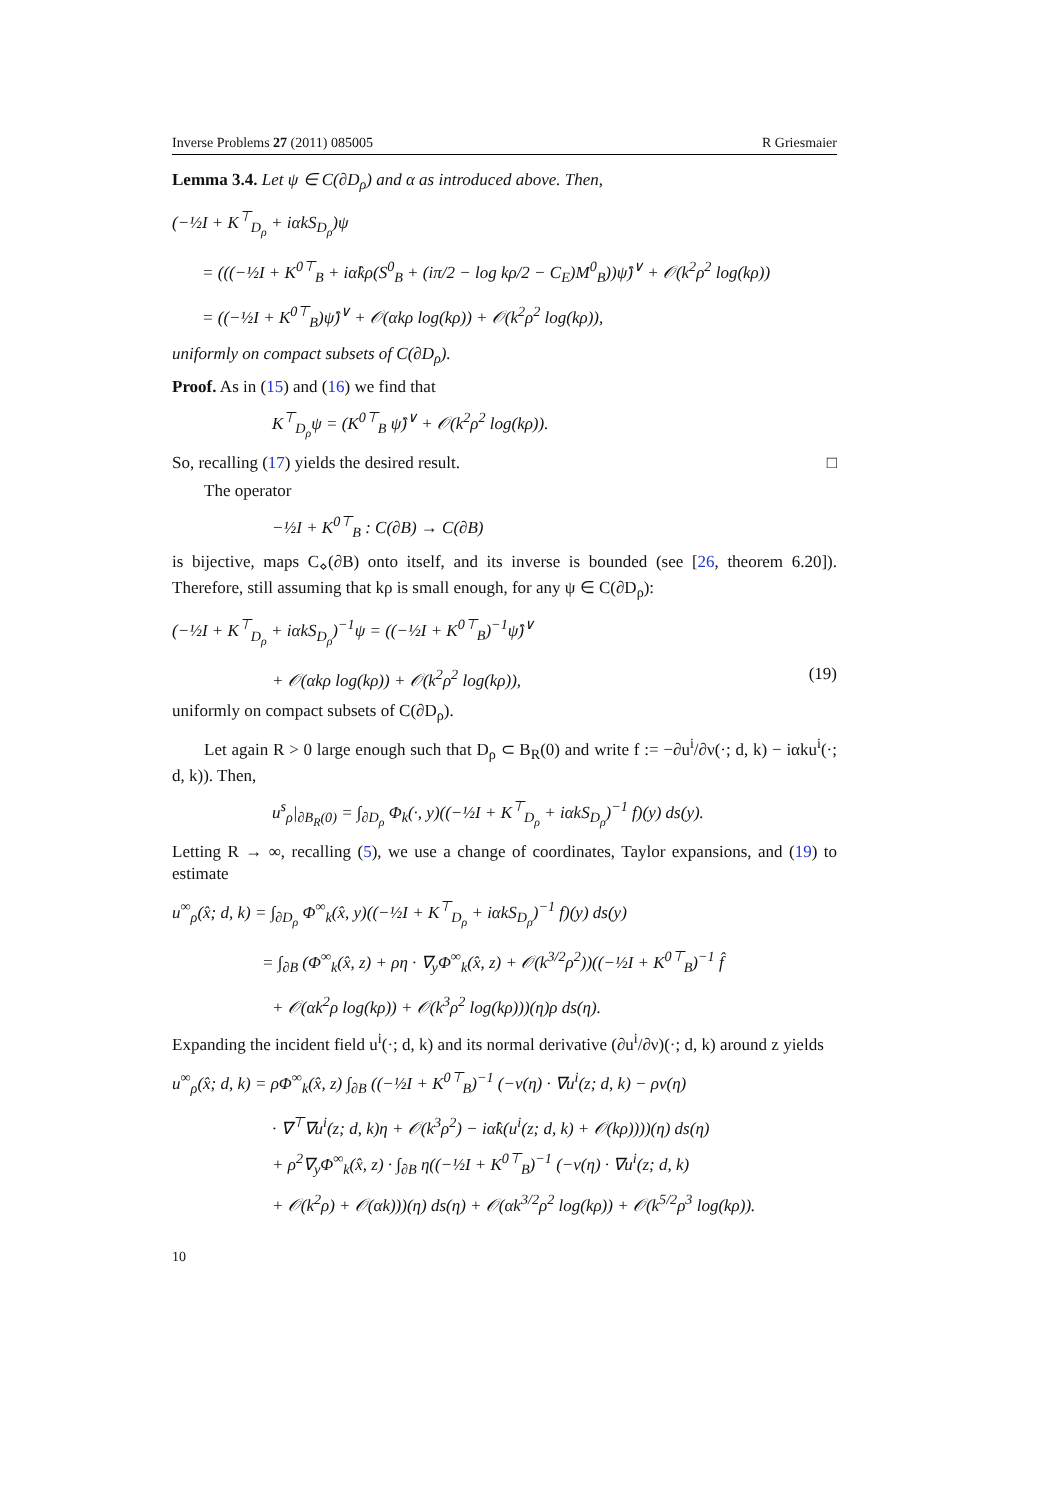Inverse Problems 27 (2011) 085005 R Griesmaier
Lemma 3.4. Let ψ ∈ C(∂D<sub>ρ</sub>) and α as introduced above. Then,
(−½I + K<sup>⊤</sup><sub>D<sub>ρ</sub></sub> + iαkS<sub>D<sub>ρ</sub></sub>)ψ
= (((−½I + K<sup>0⊤</sup><sub>B</sub> + iα̂kρ(S<sup>0</sup><sub>B</sub> + (iπ/2 − log kρ/2 − C<sub>E</sub>)M<sup>0</sup><sub>B</sub>))ψ̂)<sup>∨</sup> + 𝒪(k<sup>2</sup>ρ<sup>2</sup> log(kρ))
= ((−½I + K<sup>0⊤</sup><sub>B</sub>)ψ̂)<sup>∨</sup> + 𝒪(αkρ log(kρ)) + 𝒪(k<sup>2</sup>ρ<sup>2</sup> log(kρ)),
uniformly on compact subsets of C(∂D<sub>ρ</sub>).
Proof. As in (15) and (16) we find that
K<sup>⊤</sup><sub>D<sub>ρ</sub></sub>ψ = (K<sup>0⊤</sup><sub>B</sub> ψ̂)<sup>∨</sup> + 𝒪(k<sup>2</sup>ρ<sup>2</sup> log(kρ)).
So, recalling (17) yields the desired result. □
The operator
−½I + K<sup>0⊤</sup><sub>B</sub> : C(∂B) → C(∂B)
is bijective, maps C<sub>⋄</sub>(∂B) onto itself, and its inverse is bounded (see [26, theorem 6.20]). Therefore, still assuming that kρ is small enough, for any ψ ∈ C(∂D<sub>ρ</sub>):
(−½I + K<sup>⊤</sup><sub>D<sub>ρ</sub></sub> + iαkS<sub>D<sub>ρ</sub></sub>)<sup>−1</sup>ψ = ((−½I + K<sup>0⊤</sup><sub>B</sub>)<sup>−1</sup>ψ̂)<sup>∨</sup>
+ 𝒪(αkρ log(kρ)) + 𝒪(k<sup>2</sup>ρ<sup>2</sup> log(kρ)), (19)
uniformly on compact subsets of C(∂D<sub>ρ</sub>).
Let again R > 0 large enough such that D<sub>ρ</sub> ⊂ B<sub>R</sub>(0) and write f := −∂u<sup>i</sup>/∂ν(·; d, k) − iαku<sup>i</sup>(·; d, k)). Then,
u<sup>s</sup><sub>ρ</sub>|<sub>∂B<sub>R</sub>(0)</sub> = ∫<sub>∂D<sub>ρ</sub></sub> Φ<sub>k</sub>(·, y)((−½I + K<sup>⊤</sup><sub>D<sub>ρ</sub></sub> + iαkS<sub>D<sub>ρ</sub></sub>)<sup>−1</sup> f)(y) ds(y).
Letting R → ∞, recalling (5), we use a change of coordinates, Taylor expansions, and (19) to estimate
u<sup>∞</sup><sub>ρ</sub>(x̂; d, k) = ∫<sub>∂D<sub>ρ</sub></sub> Φ<sup>∞</sup><sub>k</sub>(x̂, y)((−½I + K<sup>⊤</sup><sub>D<sub>ρ</sub></sub> + iαkS<sub>D<sub>ρ</sub></sub>)<sup>−1</sup> f)(y) ds(y)
= ∫<sub>∂B</sub> (Φ<sup>∞</sup><sub>k</sub>(x̂, z) + ρη · ∇<sub>y</sub>Φ<sup>∞</sup><sub>k</sub>(x̂, z) + 𝒪(k<sup>3/2</sup>ρ<sup>2</sup>))((−½I + K<sup>0⊤</sup><sub>B</sub>)<sup>−1</sup> f̂
+ 𝒪(αk<sup>2</sup>ρ log(kρ)) + 𝒪(k<sup>3</sup>ρ<sup>2</sup> log(kρ)))(η)ρ ds(η).
Expanding the incident field u<sup>i</sup>(·; d, k) and its normal derivative (∂u<sup>i</sup>/∂ν)(·; d, k) around z yields
u<sup>∞</sup><sub>ρ</sub>(x̂; d, k) = ρΦ<sup>∞</sup><sub>k</sub>(x̂, z) ∫<sub>∂B</sub> ((−½I + K<sup>0⊤</sup><sub>B</sub>)<sup>−1</sup> (−ν(η) · ∇u<sup>i</sup>(z; d, k) − ρν(η)
· ∇<sup>⊤</sup>∇u<sup>i</sup>(z; d, k)η + 𝒪(k<sup>3</sup>ρ<sup>2</sup>) − iα̂k(u<sup>i</sup>(z; d, k) + 𝒪(kρ))))(η) ds(η)
+ ρ<sup>2</sup>∇<sub>y</sub>Φ<sup>∞</sup><sub>k</sub>(x̂, z) · ∫<sub>∂B</sub> η((−½I + K<sup>0⊤</sup><sub>B</sub>)<sup>−1</sup> (−ν(η) · ∇u<sup>i</sup>(z; d, k)
+ 𝒪(k<sup>2</sup>ρ) + 𝒪(αk)))(η) ds(η) + 𝒪(αk<sup>3/2</sup>ρ<sup>2</sup> log(kρ)) + 𝒪(k<sup>5/2</sup>ρ<sup>3</sup> log(kρ)).
10